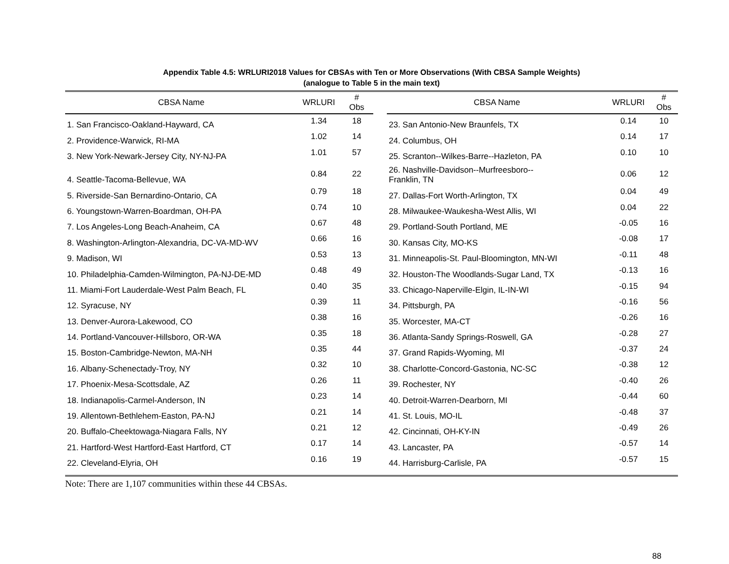Appendix Table 4.5: WRLURI2018 Values for CBSAs with Ten or More Observations (With CBSA Sample Weights)
(analogue to Table 5 in the main text)
| CBSA Name | WRLURI | # Obs | | CBSA Name | WRLURI | # Obs |
| --- | --- | --- | --- | --- | --- | --- |
| 1. San Francisco-Oakland-Hayward, CA | 1.34 | 18 | | 23. San Antonio-New Braunfels, TX | 0.14 | 10 |
| 2. Providence-Warwick, RI-MA | 1.02 | 14 | | 24. Columbus, OH | 0.14 | 17 |
| 3. New York-Newark-Jersey City, NY-NJ-PA | 1.01 | 57 | | 25. Scranton--Wilkes-Barre--Hazleton, PA | 0.10 | 10 |
| 4. Seattle-Tacoma-Bellevue, WA | 0.84 | 22 | | 26. Nashville-Davidson--Murfreesboro-- Franklin, TN | 0.06 | 12 |
| 5. Riverside-San Bernardino-Ontario, CA | 0.79 | 18 | | 27. Dallas-Fort Worth-Arlington, TX | 0.04 | 49 |
| 6. Youngstown-Warren-Boardman, OH-PA | 0.74 | 10 | | 28. Milwaukee-Waukesha-West Allis, WI | 0.04 | 22 |
| 7. Los Angeles-Long Beach-Anaheim, CA | 0.67 | 48 | | 29. Portland-South Portland, ME | -0.05 | 16 |
| 8. Washington-Arlington-Alexandria, DC-VA-MD-WV | 0.66 | 16 | | 30. Kansas City, MO-KS | -0.08 | 17 |
| 9. Madison, WI | 0.53 | 13 | | 31. Minneapolis-St. Paul-Bloomington, MN-WI | -0.11 | 48 |
| 10. Philadelphia-Camden-Wilmington, PA-NJ-DE-MD | 0.48 | 49 | | 32. Houston-The Woodlands-Sugar Land, TX | -0.13 | 16 |
| 11. Miami-Fort Lauderdale-West Palm Beach, FL | 0.40 | 35 | | 33. Chicago-Naperville-Elgin, IL-IN-WI | -0.15 | 94 |
| 12. Syracuse, NY | 0.39 | 11 | | 34. Pittsburgh, PA | -0.16 | 56 |
| 13. Denver-Aurora-Lakewood, CO | 0.38 | 16 | | 35. Worcester, MA-CT | -0.26 | 16 |
| 14. Portland-Vancouver-Hillsboro, OR-WA | 0.35 | 18 | | 36. Atlanta-Sandy Springs-Roswell, GA | -0.28 | 27 |
| 15. Boston-Cambridge-Newton, MA-NH | 0.35 | 44 | | 37. Grand Rapids-Wyoming, MI | -0.37 | 24 |
| 16. Albany-Schenectady-Troy, NY | 0.32 | 10 | | 38. Charlotte-Concord-Gastonia, NC-SC | -0.38 | 12 |
| 17. Phoenix-Mesa-Scottsdale, AZ | 0.26 | 11 | | 39. Rochester, NY | -0.40 | 26 |
| 18. Indianapolis-Carmel-Anderson, IN | 0.23 | 14 | | 40. Detroit-Warren-Dearborn, MI | -0.44 | 60 |
| 19. Allentown-Bethlehem-Easton, PA-NJ | 0.21 | 14 | | 41. St. Louis, MO-IL | -0.48 | 37 |
| 20. Buffalo-Cheektowaga-Niagara Falls, NY | 0.21 | 12 | | 42. Cincinnati, OH-KY-IN | -0.49 | 26 |
| 21. Hartford-West Hartford-East Hartford, CT | 0.17 | 14 | | 43. Lancaster, PA | -0.57 | 14 |
| 22. Cleveland-Elyria, OH | 0.16 | 19 | | 44. Harrisburg-Carlisle, PA | -0.57 | 15 |
Note: There are 1,107 communities within these 44 CBSAs.
88